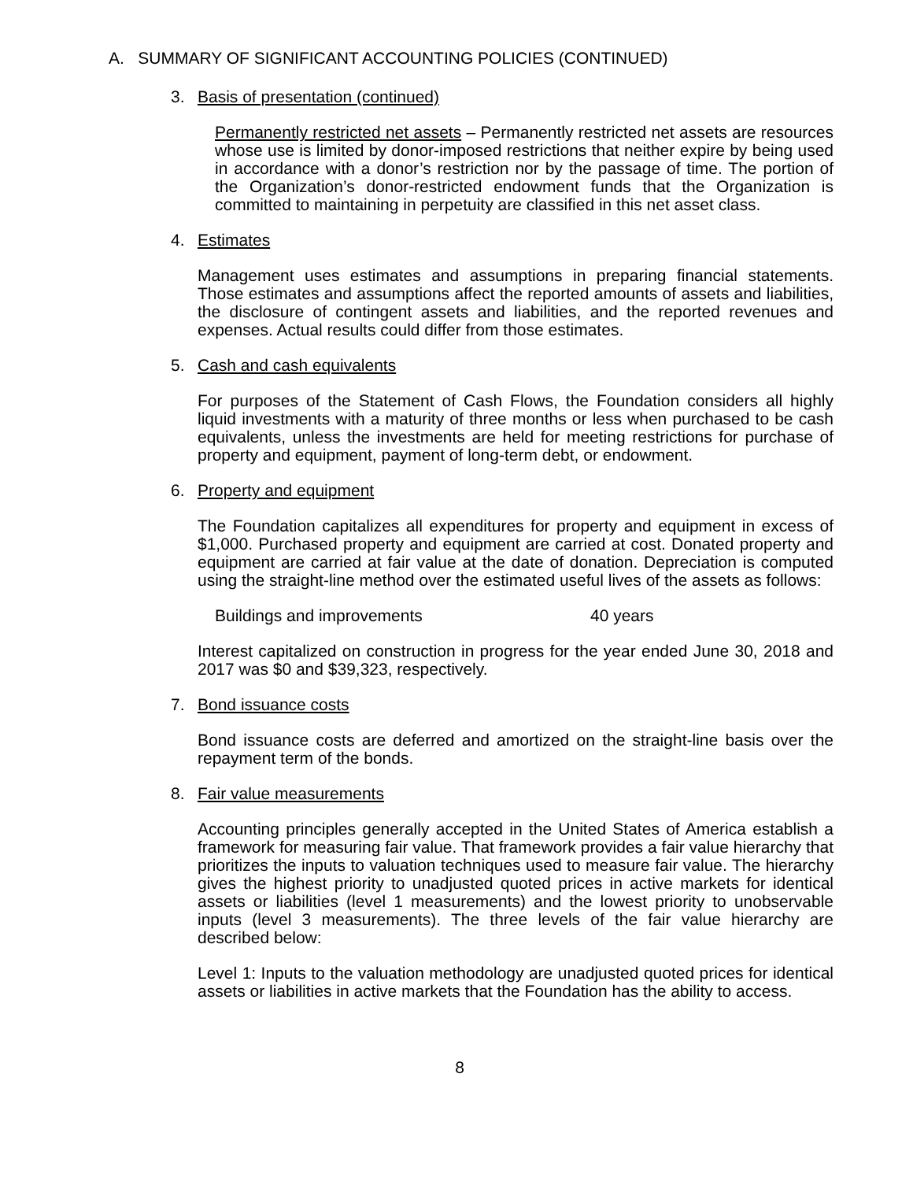A. SUMMARY OF SIGNIFICANT ACCOUNTING POLICIES (CONTINUED)
3. Basis of presentation (continued)
Permanently restricted net assets – Permanently restricted net assets are resources whose use is limited by donor-imposed restrictions that neither expire by being used in accordance with a donor’s restriction nor by the passage of time. The portion of the Organization’s donor-restricted endowment funds that the Organization is committed to maintaining in perpetuity are classified in this net asset class.
4. Estimates
Management uses estimates and assumptions in preparing financial statements. Those estimates and assumptions affect the reported amounts of assets and liabilities, the disclosure of contingent assets and liabilities, and the reported revenues and expenses. Actual results could differ from those estimates.
5. Cash and cash equivalents
For purposes of the Statement of Cash Flows, the Foundation considers all highly liquid investments with a maturity of three months or less when purchased to be cash equivalents, unless the investments are held for meeting restrictions for purchase of property and equipment, payment of long-term debt, or endowment.
6. Property and equipment
The Foundation capitalizes all expenditures for property and equipment in excess of $1,000. Purchased property and equipment are carried at cost. Donated property and equipment are carried at fair value at the date of donation. Depreciation is computed using the straight-line method over the estimated useful lives of the assets as follows:
Buildings and improvements 40 years
Interest capitalized on construction in progress for the year ended June 30, 2018 and 2017 was $0 and $39,323, respectively.
7. Bond issuance costs
Bond issuance costs are deferred and amortized on the straight-line basis over the repayment term of the bonds.
8. Fair value measurements
Accounting principles generally accepted in the United States of America establish a framework for measuring fair value. That framework provides a fair value hierarchy that prioritizes the inputs to valuation techniques used to measure fair value. The hierarchy gives the highest priority to unadjusted quoted prices in active markets for identical assets or liabilities (level 1 measurements) and the lowest priority to unobservable inputs (level 3 measurements). The three levels of the fair value hierarchy are described below:
Level 1: Inputs to the valuation methodology are unadjusted quoted prices for identical assets or liabilities in active markets that the Foundation has the ability to access.
8